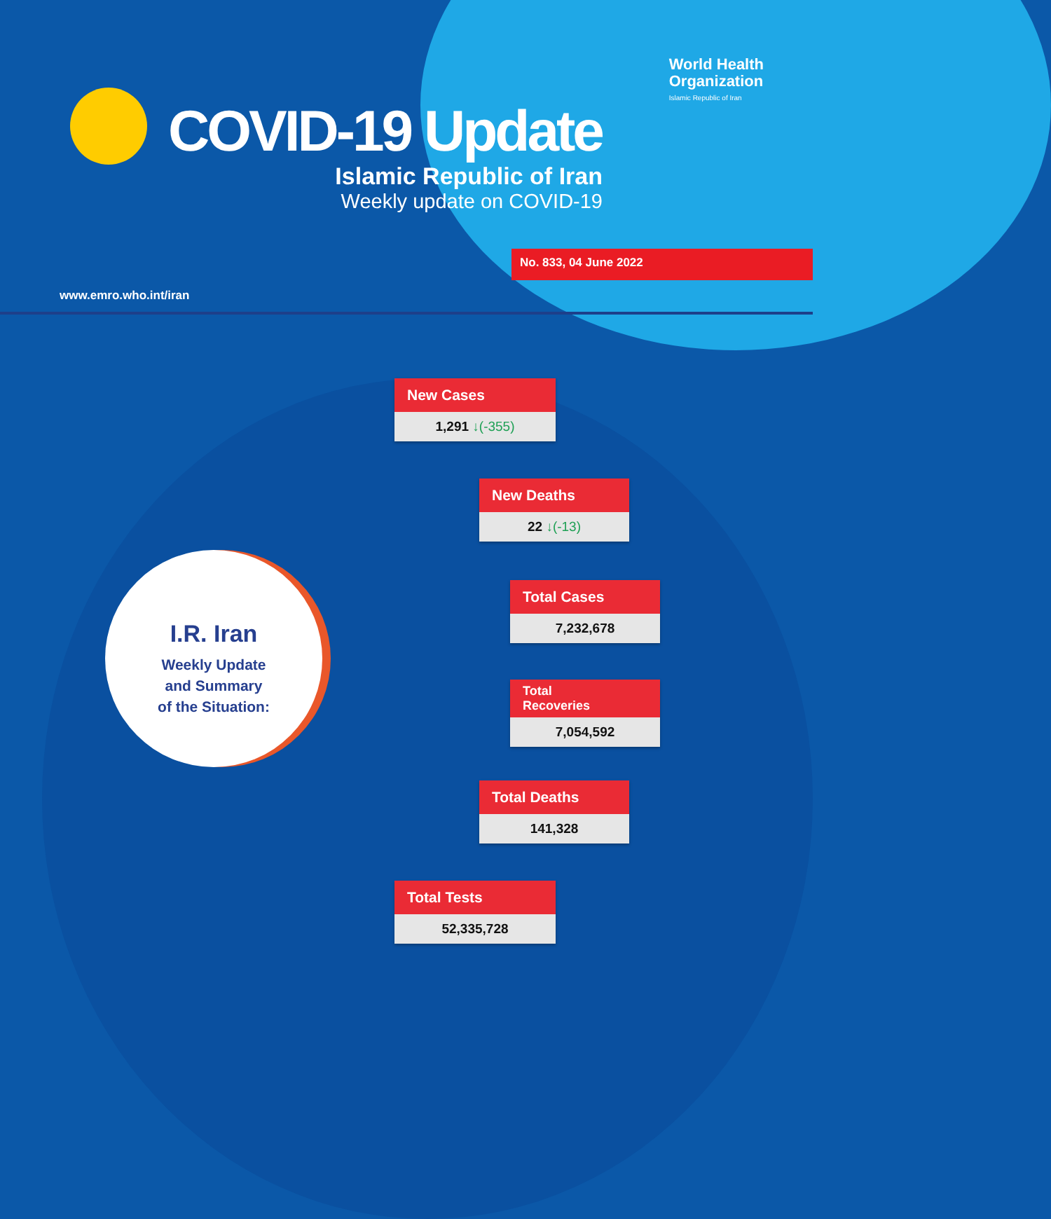World Health
Organization
Islamic Republic of Iran
COVID-19 Update
Islamic Republic of Iran
Weekly update on COVID-19
www.emro.who.int/iran
No. 833, 04 June 2022
I.R. Iran
Weekly Update
and Summary
of the Situation:
New Cases
1,291 ↓(-355)
New Deaths
22 ↓(-13)
Total Cases
7,232,678
Total
Recoveries
7,054,592
Total Deaths
141,328
Total Tests
52,335,728